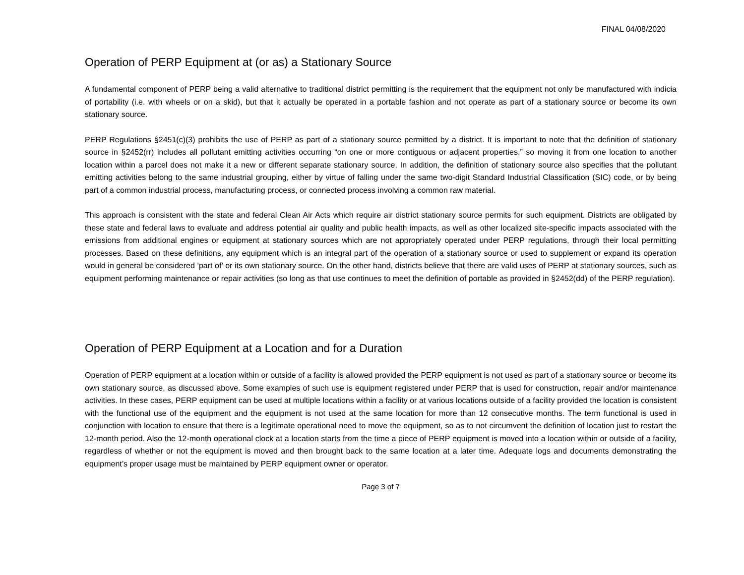FINAL 04/08/2020
Operation of PERP Equipment at (or as) a Stationary Source
A fundamental component of PERP being a valid alternative to traditional district permitting is the requirement that the equipment not only be manufactured with indicia of portability (i.e. with wheels or on a skid), but that it actually be operated in a portable fashion and not operate as part of a stationary source or become its own stationary source.
PERP Regulations §2451(c)(3) prohibits the use of PERP as part of a stationary source permitted by a district. It is important to note that the definition of stationary source in §2452(rr) includes all pollutant emitting activities occurring “on one or more contiguous or adjacent properties,” so moving it from one location to another location within a parcel does not make it a new or different separate stationary source. In addition, the definition of stationary source also specifies that the pollutant emitting activities belong to the same industrial grouping, either by virtue of falling under the same two-digit Standard Industrial Classification (SIC) code, or by being part of a common industrial process, manufacturing process, or connected process involving a common raw material.
This approach is consistent with the state and federal Clean Air Acts which require air district stationary source permits for such equipment. Districts are obligated by these state and federal laws to evaluate and address potential air quality and public health impacts, as well as other localized site-specific impacts associated with the emissions from additional engines or equipment at stationary sources which are not appropriately operated under PERP regulations, through their local permitting processes. Based on these definitions, any equipment which is an integral part of the operation of a stationary source or used to supplement or expand its operation would in general be considered ‘part of’ or its own stationary source. On the other hand, districts believe that there are valid uses of PERP at stationary sources, such as equipment performing maintenance or repair activities (so long as that use continues to meet the definition of portable as provided in §2452(dd) of the PERP regulation).
Operation of PERP Equipment at a Location and for a Duration
Operation of PERP equipment at a location within or outside of a facility is allowed provided the PERP equipment is not used as part of a stationary source or become its own stationary source, as discussed above. Some examples of such use is equipment registered under PERP that is used for construction, repair and/or maintenance activities. In these cases, PERP equipment can be used at multiple locations within a facility or at various locations outside of a facility provided the location is consistent with the functional use of the equipment and the equipment is not used at the same location for more than 12 consecutive months. The term functional is used in conjunction with location to ensure that there is a legitimate operational need to move the equipment, so as to not circumvent the definition of location just to restart the 12-month period. Also the 12-month operational clock at a location starts from the time a piece of PERP equipment is moved into a location within or outside of a facility, regardless of whether or not the equipment is moved and then brought back to the same location at a later time. Adequate logs and documents demonstrating the equipment’s proper usage must be maintained by PERP equipment owner or operator.
Page 3 of 7